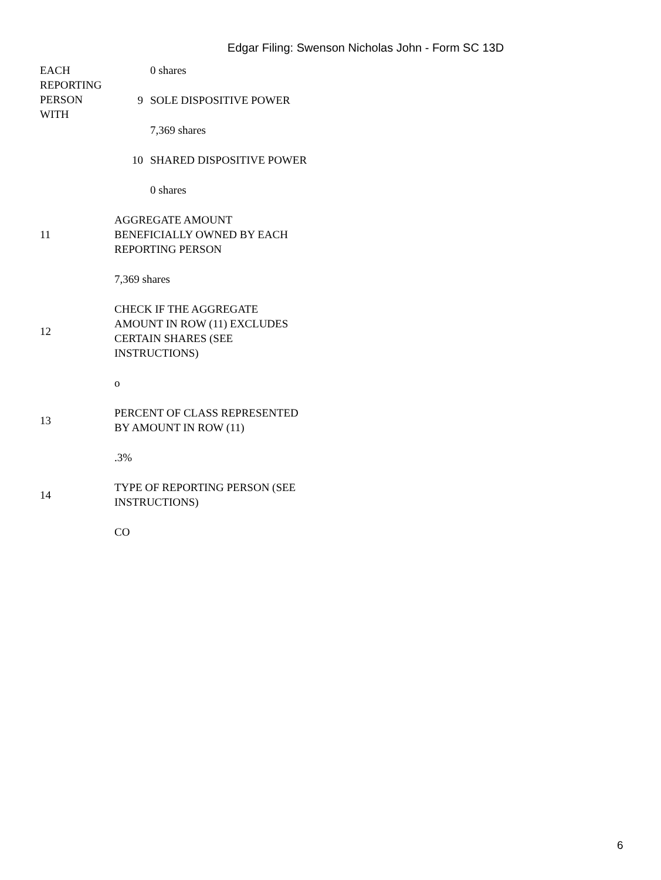Edgar Filing: Swenson Nicholas John - Form SC 13D
| EACH REPORTING PERSON WITH | | 0 shares |
| | 9 | SOLE DISPOSITIVE POWER |
| | | 7,369 shares |
| | 10 | SHARED DISPOSITIVE POWER |
| | | 0 shares |
| 11 | AGGREGATE AMOUNT BENEFICIALLY OWNED BY EACH REPORTING PERSON |
| | 7,369 shares |
| 12 | CHECK IF THE AGGREGATE AMOUNT IN ROW (11) EXCLUDES CERTAIN SHARES (SEE INSTRUCTIONS) |
| | o |
| 13 | PERCENT OF CLASS REPRESENTED BY AMOUNT IN ROW (11) |
| | .3% |
| 14 | TYPE OF REPORTING PERSON (SEE INSTRUCTIONS) |
| | CO |
6